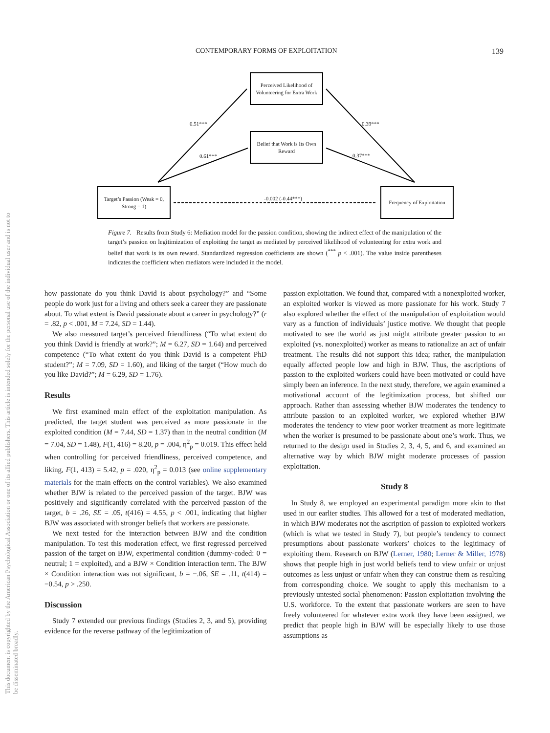CONTEMPORARY FORMS OF EXPLOITATION 139
This document is copyrighted by the American Psychological Association or one of its allied publishers. This article is intended solely for the personal use of the individual user and is not to be disseminated broadly.
Perceived Likelihood of Volunteering for Extra Work
Belief that Work is Its Own Reward
Target’s Passion (Weak = 0, Strong = 1)
Frequency of Exploitation
0.51***
0.61***
0.39***
0.37***
-0.002 (-0.44***)
Figure 7. Results from Study 6: Mediation model for the passion condition, showing the indirect effect of the manipulation of the target’s passion on legitimization of exploiting the target as mediated by perceived likelihood of volunteering for extra work and belief that work is its own reward. Standardized regression coefficients are shown (<sup>***</sup> p < .001). The value inside parentheses indicates the coefficient when mediators were included in the model.
how passionate do you think David is about psychology?” and “Some people do work just for a living and others seek a career they are passionate about. To what extent is David passionate about a career in psychology?” (r = .82, p < .001, M = 7.24, SD = 1.44).
We also measured target’s perceived friendliness (“To what extent do you think David is friendly at work?”; M = 6.27, SD = 1.64) and perceived competence (“To what extent do you think David is a competent PhD student?”; M = 7.09, SD = 1.60), and liking of the target (“How much do you like David?”; M = 6.29, SD = 1.76).
Results
We first examined main effect of the exploitation manipulation. As predicted, the target student was perceived as more passionate in the exploited condition (M = 7.44, SD = 1.37) than in the neutral condition (M = 7.04, SD = 1.48), F(1, 416) = 8.20, p = .004, η<sup>2</sup><sub>p</sub> = 0.019. This effect held when controlling for perceived friendliness, perceived competence, and liking, F(1, 413) = 5.42, p = .020, η<sup>2</sup><sub>p</sub> = 0.013 (see online supplementary materials for the main effects on the control variables). We also examined whether BJW is related to the perceived passion of the target. BJW was positively and significantly correlated with the perceived passion of the target, b = .26, SE = .05, t(416) = 4.55, p < .001, indicating that higher BJW was associated with stronger beliefs that workers are passionate.
We next tested for the interaction between BJW and the condition manipulation. To test this moderation effect, we first regressed perceived passion of the target on BJW, experimental condition (dummy-coded: 0 = neutral; 1 = exploited), and a BJW × Condition interaction term. The BJW × Condition interaction was not significant, b = −.06, SE = .11, t(414) = −0.54, p > .250.
Discussion
Study 7 extended our previous findings (Studies 2, 3, and 5), providing evidence for the reverse pathway of the legitimization of
passion exploitation. We found that, compared with a nonexploited worker, an exploited worker is viewed as more passionate for his work. Study 7 also explored whether the effect of the manipulation of exploitation would vary as a function of individuals’ justice motive. We thought that people motivated to see the world as just might attribute greater passion to an exploited (vs. nonexploited) worker as means to rationalize an act of unfair treatment. The results did not support this idea; rather, the manipulation equally affected people low and high in BJW. Thus, the ascriptions of passion to the exploited workers could have been motivated or could have simply been an inference. In the next study, therefore, we again examined a motivational account of the legitimization process, but shifted our approach. Rather than assessing whether BJW moderates the tendency to attribute passion to an exploited worker, we explored whether BJW moderates the tendency to view poor worker treatment as more legitimate when the worker is presumed to be passionate about one’s work. Thus, we returned to the design used in Studies 2, 3, 4, 5, and 6, and examined an alternative way by which BJW might moderate processes of passion exploitation.
Study 8
In Study 8, we employed an experimental paradigm more akin to that used in our earlier studies. This allowed for a test of moderated mediation, in which BJW moderates not the ascription of passion to exploited workers (which is what we tested in Study 7), but people’s tendency to connect presumptions about passionate workers’ choices to the legitimacy of exploiting them. Research on BJW (Lerner, 1980; Lerner & Miller, 1978) shows that people high in just world beliefs tend to view unfair or unjust outcomes as less unjust or unfair when they can construe them as resulting from corresponding choice. We sought to apply this mechanism to a previously untested social phenomenon: Passion exploitation involving the U.S. workforce. To the extent that passionate workers are seen to have freely volunteered for whatever extra work they have been assigned, we predict that people high in BJW will be especially likely to use those assumptions as